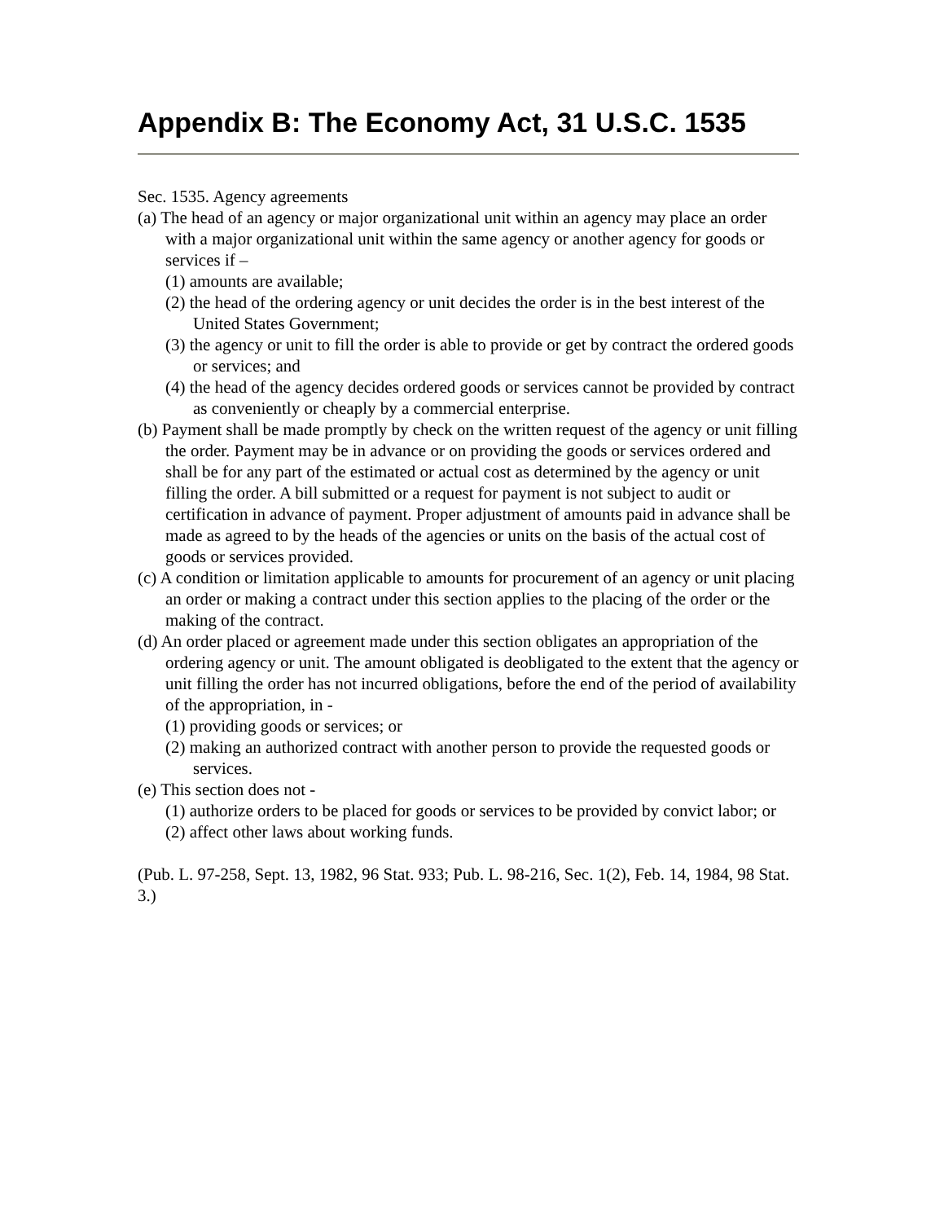Appendix B: The Economy Act, 31 U.S.C. 1535
Sec. 1535. Agency agreements
(a) The head of an agency or major organizational unit within an agency may place an order with a major organizational unit within the same agency or another agency for goods or services if –
(1) amounts are available;
(2) the head of the ordering agency or unit decides the order is in the best interest of the United States Government;
(3) the agency or unit to fill the order is able to provide or get by contract the ordered goods or services; and
(4) the head of the agency decides ordered goods or services cannot be provided by contract as conveniently or cheaply by a commercial enterprise.
(b) Payment shall be made promptly by check on the written request of the agency or unit filling the order. Payment may be in advance or on providing the goods or services ordered and shall be for any part of the estimated or actual cost as determined by the agency or unit filling the order. A bill submitted or a request for payment is not subject to audit or certification in advance of payment. Proper adjustment of amounts paid in advance shall be made as agreed to by the heads of the agencies or units on the basis of the actual cost of goods or services provided.
(c) A condition or limitation applicable to amounts for procurement of an agency or unit placing an order or making a contract under this section applies to the placing of the order or the making of the contract.
(d) An order placed or agreement made under this section obligates an appropriation of the ordering agency or unit. The amount obligated is deobligated to the extent that the agency or unit filling the order has not incurred obligations, before the end of the period of availability of the appropriation, in -
(1) providing goods or services; or
(2) making an authorized contract with another person to provide the requested goods or services.
(e) This section does not -
(1) authorize orders to be placed for goods or services to be provided by convict labor; or
(2) affect other laws about working funds.
(Pub. L. 97-258, Sept. 13, 1982, 96 Stat. 933; Pub. L. 98-216, Sec. 1(2), Feb. 14, 1984, 98 Stat. 3.)